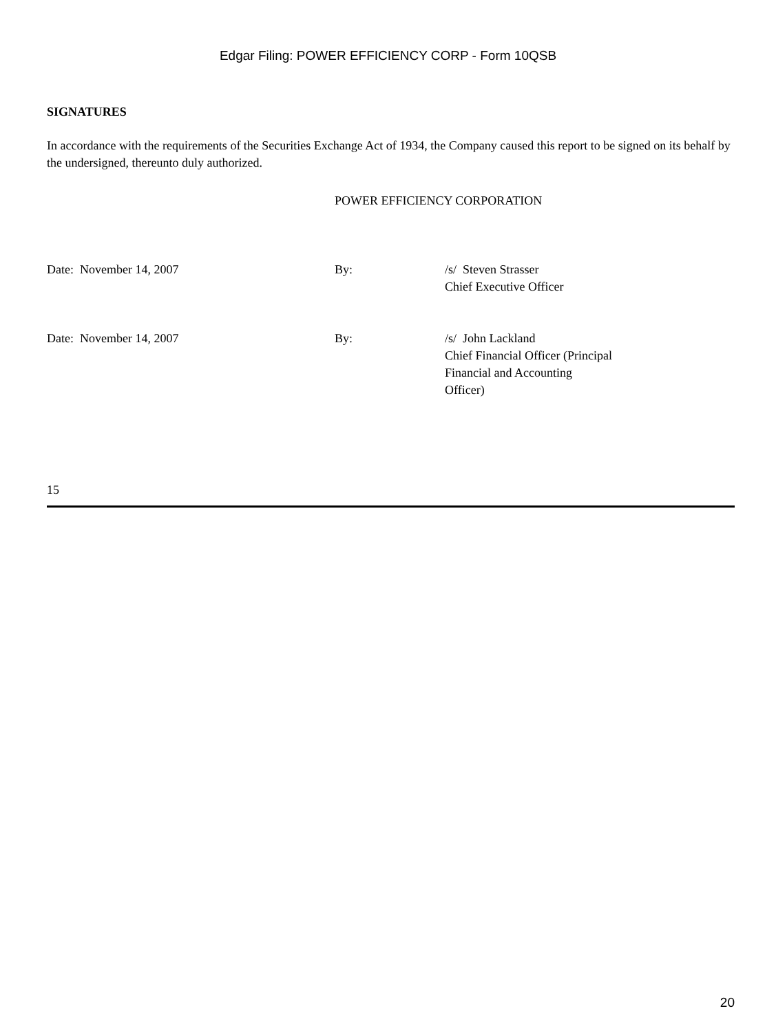Edgar Filing: POWER EFFICIENCY CORP - Form 10QSB
SIGNATURES
In accordance with the requirements of the Securities Exchange Act of 1934, the Company caused this report to be signed on its behalf by the undersigned, thereunto duly authorized.
| | POWER EFFICIENCY CORPORATION | |
| Date: November 14, 2007 | By: | /s/ Steven Strasser Chief Executive Officer |
| Date: November 14, 2007 | By: | /s/ John Lackland Chief Financial Officer (Principal Financial and Accounting Officer) |
15
20